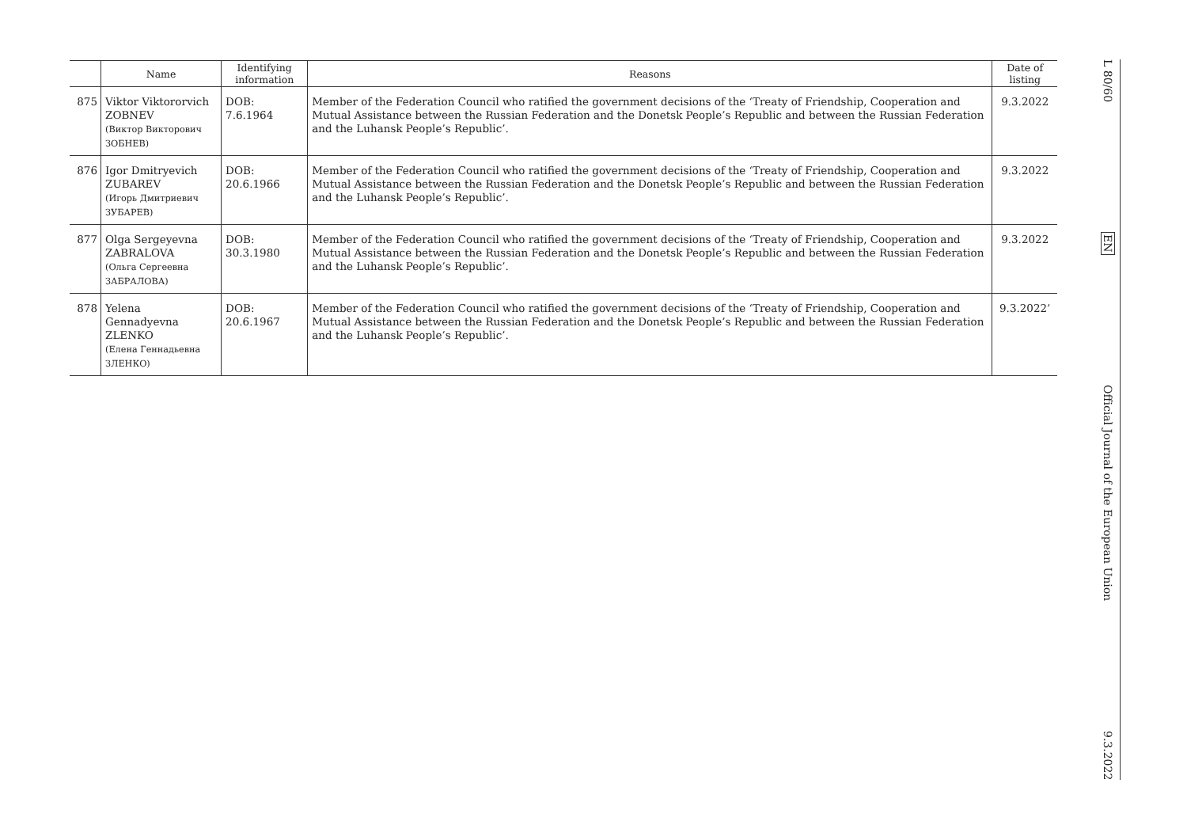| | Name | Identifying information | Reasons | Date of listing |
| --- | --- | --- | --- | --- |
| 875 | Viktor Viktororvich ZOBNEV (Виктор Викторович ЗОБНЕВ) | DOB: 7.6.1964 | Member of the Federation Council who ratified the government decisions of the ‘Treaty of Friendship, Cooperation and Mutual Assistance between the Russian Federation and the Donetsk People’s Republic and between the Russian Federation and the Luhansk People’s Republic’. | 9.3.2022 |
| 876 | Igor Dmitryevich ZUBAREV (Игорь Дмитриевич ЗУБАРЕВ) | DOB: 20.6.1966 | Member of the Federation Council who ratified the government decisions of the ‘Treaty of Friendship, Cooperation and Mutual Assistance between the Russian Federation and the Donetsk People’s Republic and between the Russian Federation and the Luhansk People’s Republic’. | 9.3.2022 |
| 877 | Olga Sergeyevna ZABRALOVA (Ольга Сергеевна ЗАБРАЛОВА) | DOB: 30.3.1980 | Member of the Federation Council who ratified the government decisions of the ‘Treaty of Friendship, Cooperation and Mutual Assistance between the Russian Federation and the Donetsk People’s Republic and between the Russian Federation and the Luhansk People’s Republic’. | 9.3.2022 |
| 878 | Yelena Gennadyevna ZLENKO (Елена Геннадьевна ЗЛЕНКО) | DOB: 20.6.1967 | Member of the Federation Council who ratified the government decisions of the ‘Treaty of Friendship, Cooperation and Mutual Assistance between the Russian Federation and the Donetsk People’s Republic and between the Russian Federation and the Luhansk People’s Republic’. | 9.3.2022’ |
L 80/60
EN
Official Journal of the European Union
9.3.2022